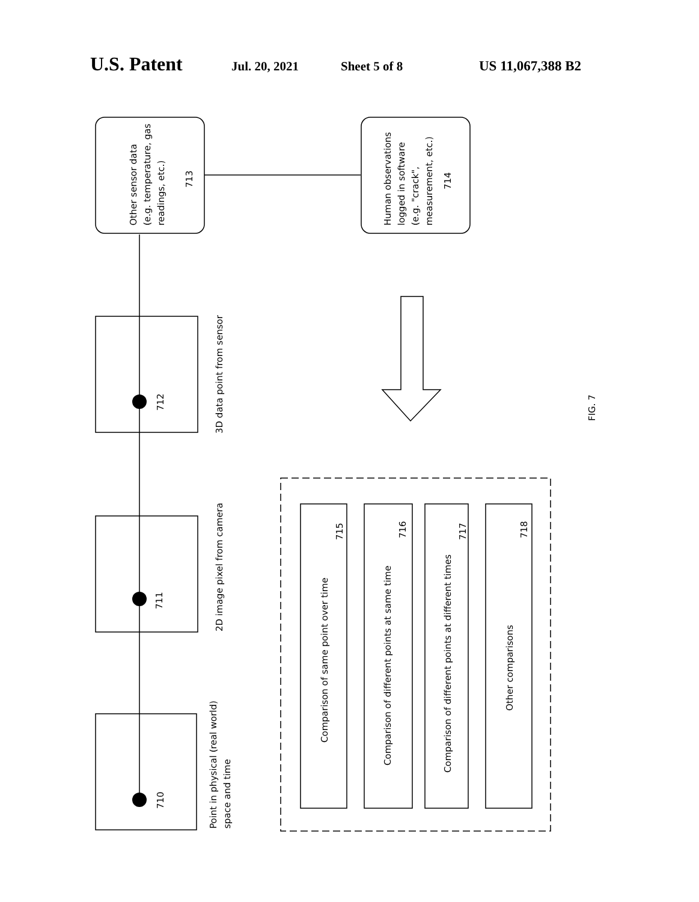U.S. Patent Jul. 20, 2021 Sheet 5 of 8 US 11,067,388 B2
Other sensor data
(e.g. temperature, gas
readings, etc.)
713
Human observations
logged in software
(e.g. "crack",
measurement, etc.)
714
3D data point from sensor
712
2D image pixel from camera
711
Point in physical (real world)
space and time
710
Comparison of same point over time
Comparison of different points at same time
Comparison of different points at different times
Other comparisons
715
716
717
718
FIG. 7